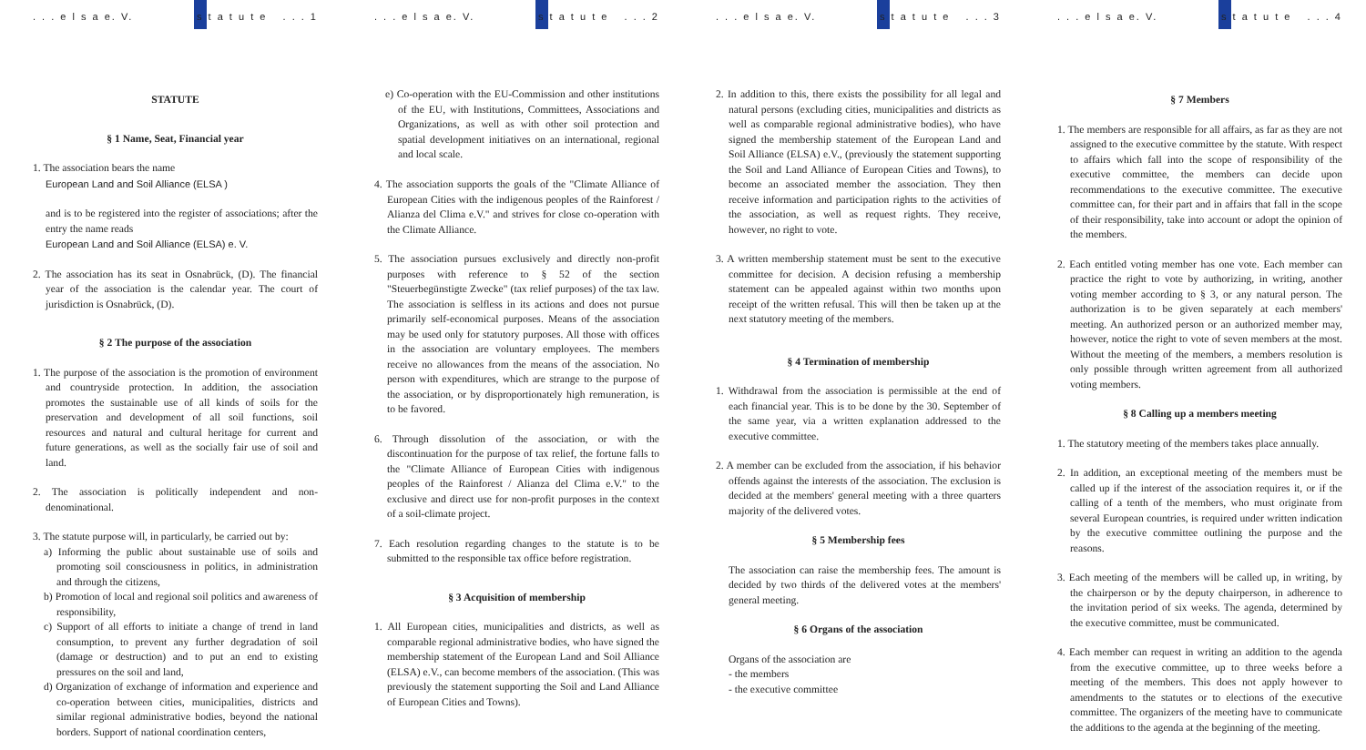. . . e l s a e. V. s t a t u t e. . . 1
STATUTE
§ 1 Name, Seat, Financial year
1. The association bears the name
European Land and Soil Alliance (ELSA )
and is to be registered into the register of associations; after the entry the name reads
European Land and Soil Alliance (ELSA) e. V.
2. The association has its seat in Osnabrück, (D). The financial year of the association is the calendar year. The court of jurisdiction is Osnabrück, (D).
§ 2 The purpose of the association
1. The purpose of the association is the promotion of environment and countryside protection. In addition, the association promotes the sustainable use of all kinds of soils for the preservation and development of all soil functions, soil resources and natural and cultural heritage for current and future generations, as well as the socially fair use of soil and land.
2. The association is politically independent and non-denominational.
3. The statute purpose will, in particularly, be carried out by:
a) Informing the public about sustainable use of soils and promoting soil consciousness in politics, in administration and through the citizens,
b) Promotion of local and regional soil politics and awareness of responsibility,
c) Support of all efforts to initiate a change of trend in land consumption, to prevent any further degradation of soil (damage or destruction) and to put an end to existing pressures on the soil and land,
d) Organization of exchange of information and experience and co-operation between cities, municipalities, districts and similar regional administrative bodies, beyond the national borders. Support of national coordination centers,
. . . e l s a e. V. s t a t u t e. . . 2
e) Co-operation with the EU-Commission and other institutions of the EU, with Institutions, Committees, Associations and Organizations, as well as with other soil protection and spatial development initiatives on an international, regional and local scale.
4. The association supports the goals of the "Climate Alliance of European Cities with the indigenous peoples of the Rainforest / Alianza del Clima e.V." and strives for close co-operation with the Climate Alliance.
5. The association pursues exclusively and directly non-profit purposes with reference to § 52 of the section "Steuerbegünstigte Zwecke" (tax relief purposes) of the tax law. The association is selfless in its actions and does not pursue primarily self-economical purposes. Means of the association may be used only for statutory purposes. All those with offices in the association are voluntary employees. The members receive no allowances from the means of the association. No person with expenditures, which are strange to the purpose of the association, or by disproportionately high remuneration, is to be favored.
6. Through dissolution of the association, or with the discontinuation for the purpose of tax relief, the fortune falls to the "Climate Alliance of European Cities with indigenous peoples of the Rainforest / Alianza del Clima e.V." to the exclusive and direct use for non-profit purposes in the context of a soil-climate project.
7. Each resolution regarding changes to the statute is to be submitted to the responsible tax office before registration.
§ 3 Acquisition of membership
1. All European cities, municipalities and districts, as well as comparable regional administrative bodies, who have signed the membership statement of the European Land and Soil Alliance (ELSA) e.V., can become members of the association. (This was previously the statement supporting the Soil and Land Alliance of European Cities and Towns).
. . . e l s a e. V. s t a t u t e. . . 3
2. In addition to this, there exists the possibility for all legal and natural persons (excluding cities, municipalities and districts as well as comparable regional administrative bodies), who have signed the membership statement of the European Land and Soil Alliance (ELSA) e.V., (previously the statement supporting the Soil and Land Alliance of European Cities and Towns), to become an associated member the association. They then receive information and participation rights to the activities of the association, as well as request rights. They receive, however, no right to vote.
3. A written membership statement must be sent to the executive committee for decision. A decision refusing a membership statement can be appealed against within two months upon receipt of the written refusal. This will then be taken up at the next statutory meeting of the members.
§ 4 Termination of membership
1. Withdrawal from the association is permissible at the end of each financial year. This is to be done by the 30. September of the same year, via a written explanation addressed to the executive committee.
2. A member can be excluded from the association, if his behavior offends against the interests of the association. The exclusion is decided at the members' general meeting with a three quarters majority of the delivered votes.
§ 5 Membership fees
The association can raise the membership fees. The amount is decided by two thirds of the delivered votes at the members' general meeting.
§ 6 Organs of the association
Organs of the association are
- the members
- the executive committee
. . . e l s a e. V. s t a t u t e. . . 4
§ 7 Members
1. The members are responsible for all affairs, as far as they are not assigned to the executive committee by the statute. With respect to affairs which fall into the scope of responsibility of the executive committee, the members can decide upon recommendations to the executive committee. The executive committee can, for their part and in affairs that fall in the scope of their responsibility, take into account or adopt the opinion of the members.
2. Each entitled voting member has one vote. Each member can practice the right to vote by authorizing, in writing, another voting member according to § 3, or any natural person. The authorization is to be given separately at each members' meeting. An authorized person or an authorized member may, however, notice the right to vote of seven members at the most. Without the meeting of the members, a members resolution is only possible through written agreement from all authorized voting members.
§ 8 Calling up a members meeting
1. The statutory meeting of the members takes place annually.
2. In addition, an exceptional meeting of the members must be called up if the interest of the association requires it, or if the calling of a tenth of the members, who must originate from several European countries, is required under written indication by the executive committee outlining the purpose and the reasons.
3. Each meeting of the members will be called up, in writing, by the chairperson or by the deputy chairperson, in adherence to the invitation period of six weeks. The agenda, determined by the executive committee, must be communicated.
4. Each member can request in writing an addition to the agenda from the executive committee, up to three weeks before a meeting of the members. This does not apply however to amendments to the statutes or to elections of the executive committee. The organizers of the meeting have to communicate the additions to the agenda at the beginning of the meeting.